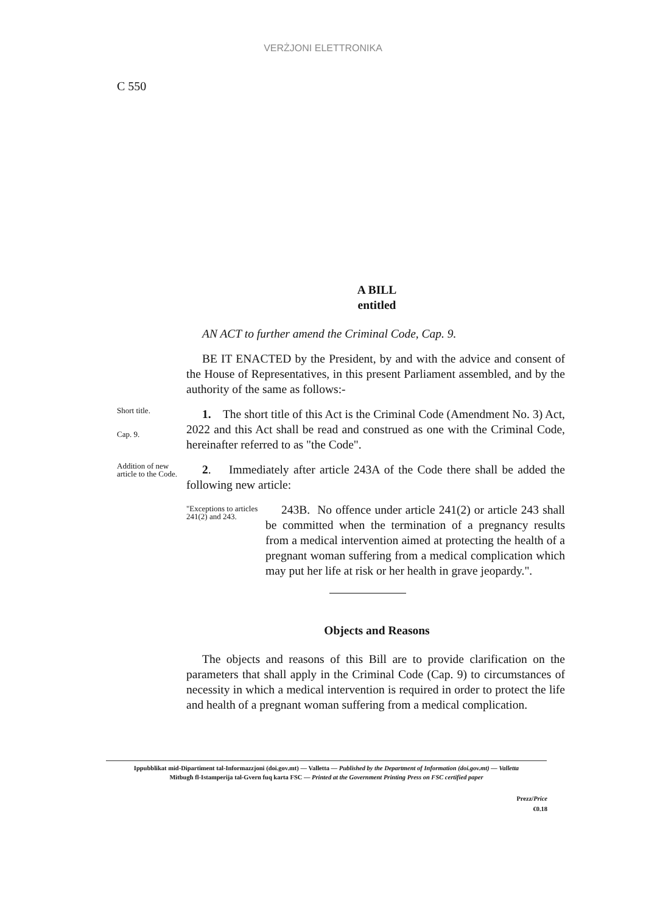VERŻJONI ELETTRONIKA
C 550
A BILL
entitled
AN ACT to further amend the Criminal Code, Cap. 9.
BE IT ENACTED by the President, by and with the advice and consent of the House of Representatives, in this present Parliament assembled, and by the authority of the same as follows:-
Short title.
Cap. 9.
1. The short title of this Act is the Criminal Code (Amendment No. 3) Act, 2022 and this Act shall be read and construed as one with the Criminal Code, hereinafter referred to as "the Code".
Addition of new article to the Code.
2. Immediately after article 243A of the Code there shall be added the following new article:
"Exceptions to articles 241(2) and 243.
243B. No offence under article 241(2) or article 243 shall be committed when the termination of a pregnancy results from a medical intervention aimed at protecting the health of a pregnant woman suffering from a medical complication which may put her life at risk or her health in grave jeopardy.".
Objects and Reasons
The objects and reasons of this Bill are to provide clarification on the parameters that shall apply in the Criminal Code (Cap. 9) to circumstances of necessity in which a medical intervention is required in order to protect the life and health of a pregnant woman suffering from a medical complication.
Ippubblikat mid-Dipartiment tal-Informazzjoni (doi.gov.mt) — Valletta — Published by the Department of Information (doi.gov.mt) — Valletta
Mitbugħ fl-Istamperija tal-Gvern fuq karta FSC — Printed at the Government Printing Press on FSC certified paper
Prezz/Price
€0.18